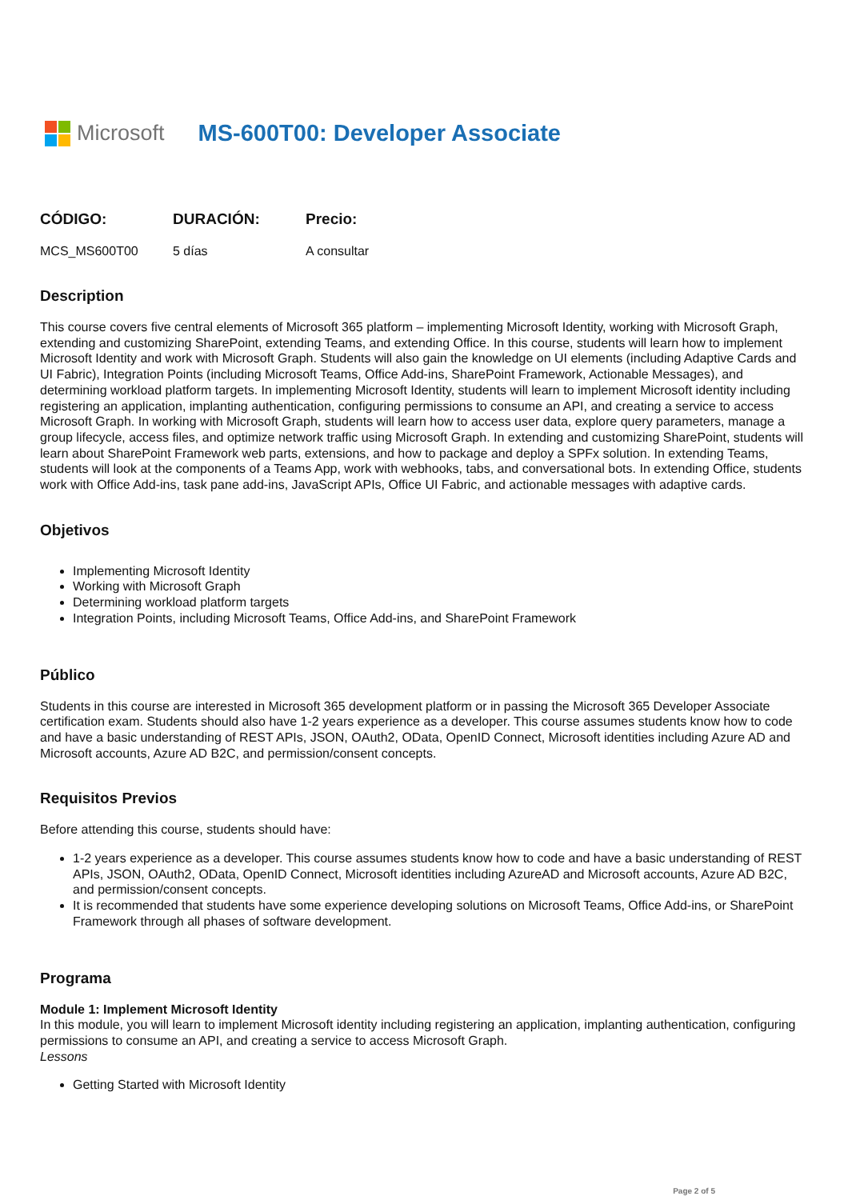Microsoft MS-600T00: Developer Associate
| CÓDIGO: | DURACIÓN: | Precio: |
| --- | --- | --- |
| MCS_MS600T00 | 5 días | A consultar |
Description
This course covers five central elements of Microsoft 365 platform – implementing Microsoft Identity, working with Microsoft Graph, extending and customizing SharePoint, extending Teams, and extending Office. In this course, students will learn how to implement Microsoft Identity and work with Microsoft Graph. Students will also gain the knowledge on UI elements (including Adaptive Cards and UI Fabric), Integration Points (including Microsoft Teams, Office Add-ins, SharePoint Framework, Actionable Messages), and determining workload platform targets. In implementing Microsoft Identity, students will learn to implement Microsoft identity including registering an application, implanting authentication, configuring permissions to consume an API, and creating a service to access Microsoft Graph. In working with Microsoft Graph, students will learn how to access user data, explore query parameters, manage a group lifecycle, access files, and optimize network traffic using Microsoft Graph. In extending and customizing SharePoint, students will learn about SharePoint Framework web parts, extensions, and how to package and deploy a SPFx solution. In extending Teams, students will look at the components of a Teams App, work with webhooks, tabs, and conversational bots. In extending Office, students work with Office Add-ins, task pane add-ins, JavaScript APIs, Office UI Fabric, and actionable messages with adaptive cards.
Objetivos
Implementing Microsoft Identity
Working with Microsoft Graph
Determining workload platform targets
Integration Points, including Microsoft Teams, Office Add-ins, and SharePoint Framework
Público
Students in this course are interested in Microsoft 365 development platform or in passing the Microsoft 365 Developer Associate certification exam. Students should also have 1-2 years experience as a developer. This course assumes students know how to code and have a basic understanding of REST APIs, JSON, OAuth2, OData, OpenID Connect, Microsoft identities including Azure AD and Microsoft accounts, Azure AD B2C, and permission/consent concepts.
Requisitos Previos
Before attending this course, students should have:
1-2 years experience as a developer. This course assumes students know how to code and have a basic understanding of REST APIs, JSON, OAuth2, OData, OpenID Connect, Microsoft identities including AzureAD and Microsoft accounts, Azure AD B2C, and permission/consent concepts.
It is recommended that students have some experience developing solutions on Microsoft Teams, Office Add-ins, or SharePoint Framework through all phases of software development.
Programa
Module 1: Implement Microsoft Identity
In this module, you will learn to implement Microsoft identity including registering an application, implanting authentication, configuring permissions to consume an API, and creating a service to access Microsoft Graph.
Lessons
Getting Started with Microsoft Identity
Page 2 of 5